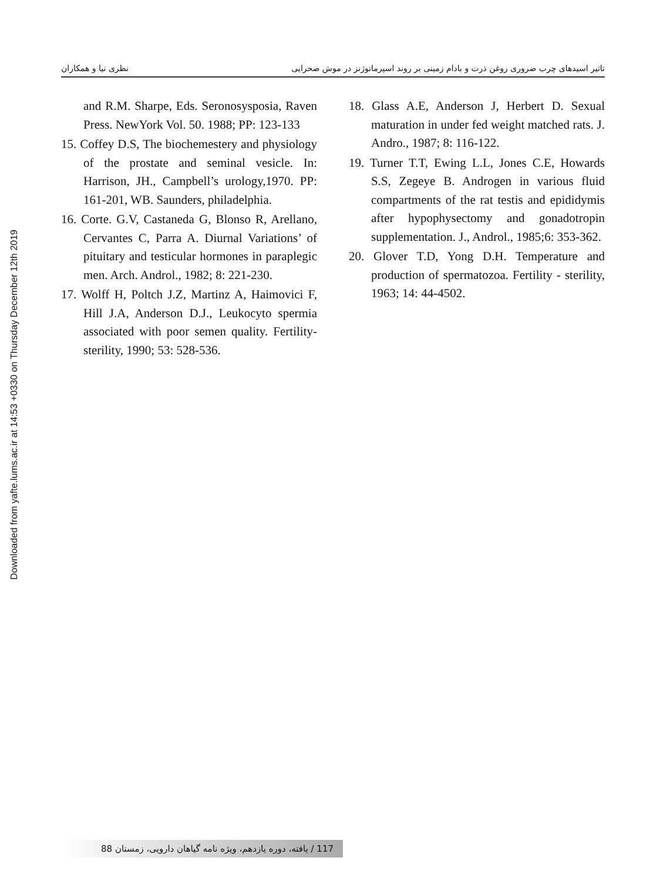Downloaded from yafte.lums.ac.ir at 14:53 +0330 on Thursday December 12th 2019
تاثیر اسیدهای چرب ضروری روغن ذرت و بادام زمینی بر روند اسپرماتوژنز در موش صحرایی نظری نیا و همکاران
and R.M. Sharpe, Eds. Seronosysposia, Raven Press. NewYork Vol. 50. 1988; PP: 123-133
15. Coffey D.S, The biochemestery and physiology of the prostate and seminal vesicle. In: Harrison, JH., Campbell’s urology,1970. PP: 161-201, WB. Saunders, philadelphia.
16. Corte. G.V, Castaneda G, Blonso R, Arellano, Cervantes C, Parra A. Diurnal Variations’ of pituitary and testicular hormones in paraplegic men. Arch. Androl., 1982; 8: 221-230.
17. Wolff H, Poltch J.Z, Martinz A, Haimovici F, Hill J.A, Anderson D.J., Leukocyto spermia associated with poor semen quality. Fertility- sterility, 1990; 53: 528-536.
18. Glass A.E, Anderson J, Herbert D. Sexual maturation in under fed weight matched rats. J. Andro., 1987; 8: 116-122.
19. Turner T.T, Ewing L.L, Jones C.E, Howards S.S, Zegeye B. Androgen in various fluid compartments of the rat testis and epididymis after hypophysectomy and gonadotropin supplementation. J., Androl., 1985;6: 353-362.
20. Glover T.D, Yong D.H. Temperature and production of spermatozoa. Fertility - sterility, 1963; 14: 44-4502.
117 / یافته، دوره یازدهم، ویژه نامه گیاهان دارویی، زمستان 88